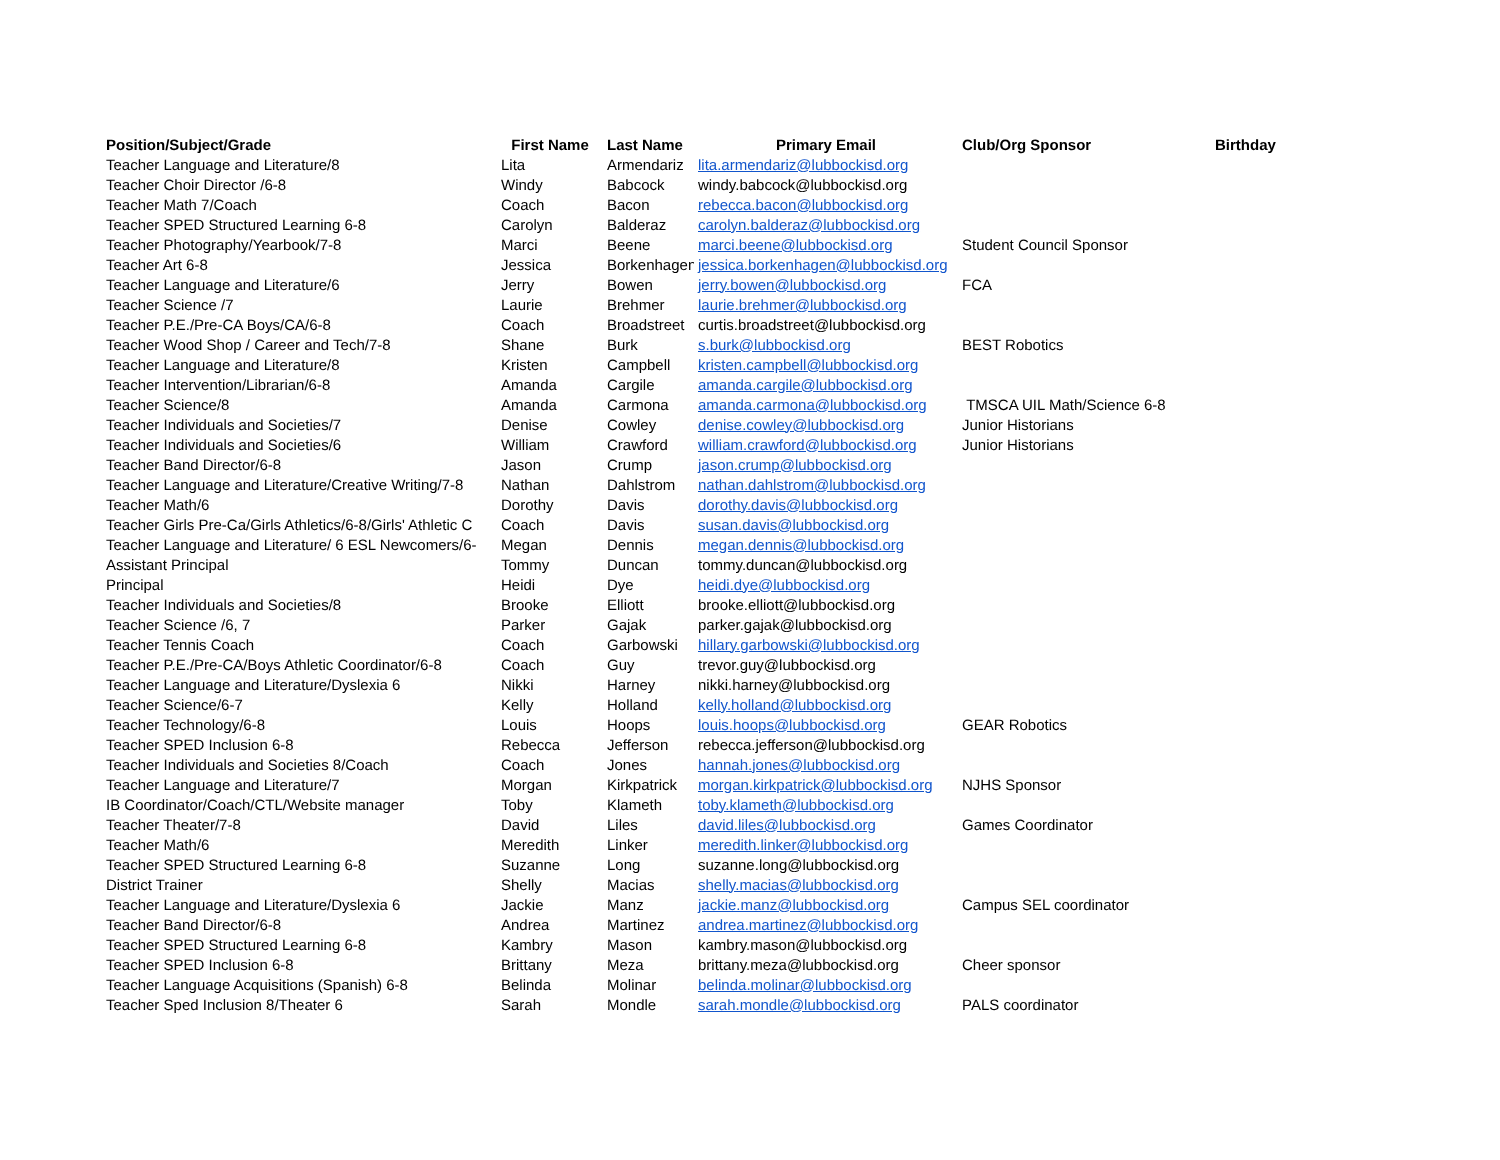| Position/Subject/Grade | First Name | Last Name | Primary Email | Club/Org Sponsor | Birthday |
| --- | --- | --- | --- | --- | --- |
| Teacher Language and Literature/8 | Lita | Armendariz | lita.armendariz@lubbockisd.org | | |
| Teacher Choir Director /6-8 | Windy | Babcock | windy.babcock@lubbockisd.org | | |
| Teacher Math 7/Coach | Coach | Bacon | rebecca.bacon@lubbockisd.org | | |
| Teacher SPED Structured Learning 6-8 | Carolyn | Balderaz | carolyn.balderaz@lubbockisd.org | | |
| Teacher Photography/Yearbook/7-8 | Marci | Beene | marci.beene@lubbockisd.org | Student Council Sponsor | |
| Teacher Art 6-8 | Jessica | Borkenhagen | jessica.borkenhagen@lubbockisd.org | | |
| Teacher Language and Literature/6 | Jerry | Bowen | jerry.bowen@lubbockisd.org | FCA | |
| Teacher Science /7 | Laurie | Brehmer | laurie.brehmer@lubbockisd.org | | |
| Teacher P.E./Pre-CA Boys/CA/6-8 | Coach | Broadstreet | curtis.broadstreet@lubbockisd.org | | |
| Teacher Wood Shop / Career and Tech/7-8 | Shane | Burk | s.burk@lubbockisd.org | BEST Robotics | |
| Teacher Language and Literature/8 | Kristen | Campbell | kristen.campbell@lubbockisd.org | | |
| Teacher Intervention/Librarian/6-8 | Amanda | Cargile | amanda.cargile@lubbockisd.org | | |
| Teacher Science/8 | Amanda | Carmona | amanda.carmona@lubbockisd.org | TMSCA UIL Math/Science 6-8 | |
| Teacher Individuals and Societies/7 | Denise | Cowley | denise.cowley@lubbockisd.org | Junior Historians | |
| Teacher Individuals and Societies/6 | William | Crawford | william.crawford@lubbockisd.org | Junior Historians | |
| Teacher Band Director/6-8 | Jason | Crump | jason.crump@lubbockisd.org | | |
| Teacher Language and Literature/Creative Writing/7-8 | Nathan | Dahlstrom | nathan.dahlstrom@lubbockisd.org | | |
| Teacher Math/6 | Dorothy | Davis | dorothy.davis@lubbockisd.org | | |
| Teacher Girls Pre-Ca/Girls Athletics/6-8/Girls' Athletic C | Coach | Davis | susan.davis@lubbockisd.org | | |
| Teacher Language and Literature/ 6 ESL Newcomers/6- | Megan | Dennis | megan.dennis@lubbockisd.org | | |
| Assistant Principal | Tommy | Duncan | tommy.duncan@lubbockisd.org | | |
| Principal | Heidi | Dye | heidi.dye@lubbockisd.org | | |
| Teacher Individuals and Societies/8 | Brooke | Elliott | brooke.elliott@lubbockisd.org | | |
| Teacher Science /6, 7 | Parker | Gajak | parker.gajak@lubbockisd.org | | |
| Teacher Tennis Coach | Coach | Garbowski | hillary.garbowski@lubbockisd.org | | |
| Teacher P.E./Pre-CA/Boys Athletic Coordinator/6-8 | Coach | Guy | trevor.guy@lubbockisd.org | | |
| Teacher Language and Literature/Dyslexia 6 | Nikki | Harney | nikki.harney@lubbockisd.org | | |
| Teacher Science/6-7 | Kelly | Holland | kelly.holland@lubbockisd.org | | |
| Teacher Technology/6-8 | Louis | Hoops | louis.hoops@lubbockisd.org | GEAR Robotics | |
| Teacher SPED Inclusion 6-8 | Rebecca | Jefferson | rebecca.jefferson@lubbockisd.org | | |
| Teacher Individuals and Societies 8/Coach | Coach | Jones | hannah.jones@lubbockisd.org | | |
| Teacher Language and Literature/7 | Morgan | Kirkpatrick | morgan.kirkpatrick@lubbockisd.org | NJHS Sponsor | |
| IB Coordinator/Coach/CTL/Website manager | Toby | Klameth | toby.klameth@lubbockisd.org | | |
| Teacher Theater/7-8 | David | Liles | david.liles@lubbockisd.org | Games Coordinator | |
| Teacher Math/6 | Meredith | Linker | meredith.linker@lubbockisd.org | | |
| Teacher SPED Structured Learning 6-8 | Suzanne | Long | suzanne.long@lubbockisd.org | | |
| District Trainer | Shelly | Macias | shelly.macias@lubbockisd.org | | |
| Teacher Language and Literature/Dyslexia 6 | Jackie | Manz | jackie.manz@lubbockisd.org | Campus SEL coordinator | |
| Teacher Band Director/6-8 | Andrea | Martinez | andrea.martinez@lubbockisd.org | | |
| Teacher SPED Structured Learning 6-8 | Kambry | Mason | kambry.mason@lubbockisd.org | | |
| Teacher SPED Inclusion 6-8 | Brittany | Meza | brittany.meza@lubbockisd.org | Cheer sponsor | |
| Teacher Language Acquisitions (Spanish) 6-8 | Belinda | Molinar | belinda.molinar@lubbockisd.org | | |
| Teacher Sped Inclusion 8/Theater 6 | Sarah | Mondle | sarah.mondle@lubbockisd.org | PALS coordinator | |